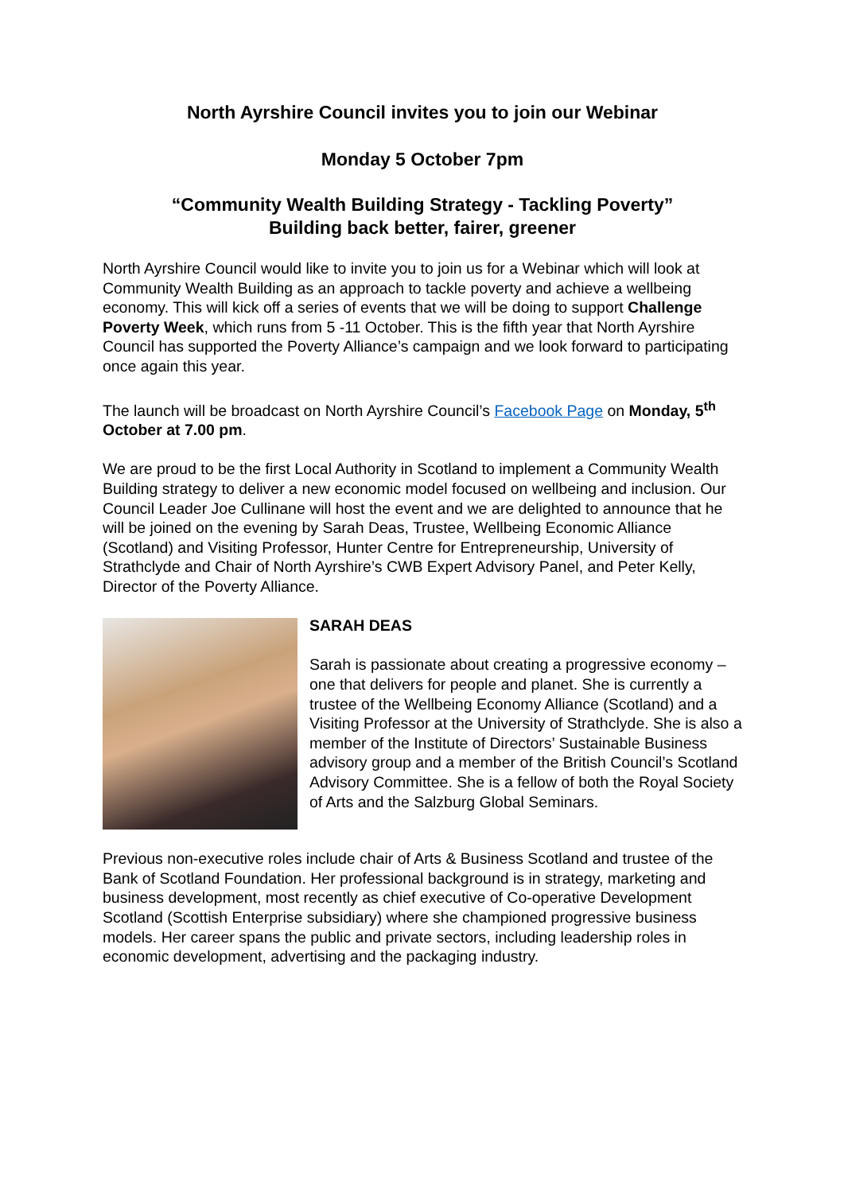North Ayrshire Council invites you to join our Webinar
Monday 5 October 7pm
“Community Wealth Building Strategy - Tackling Poverty”
Building back better, fairer, greener
North Ayrshire Council would like to invite you to join us for a Webinar which will look at Community Wealth Building as an approach to tackle poverty and achieve a wellbeing economy. This will kick off a series of events that we will be doing to support Challenge Poverty Week, which runs from 5 -11 October. This is the fifth year that North Ayrshire Council has supported the Poverty Alliance’s campaign and we look forward to participating once again this year.
The launch will be broadcast on North Ayrshire Council’s Facebook Page on Monday, 5<sup>th</sup> October at 7.00 pm.
We are proud to be the first Local Authority in Scotland to implement a Community Wealth Building strategy to deliver a new economic model focused on wellbeing and inclusion. Our Council Leader Joe Cullinane will host the event and we are delighted to announce that he will be joined on the evening by Sarah Deas, Trustee, Wellbeing Economic Alliance (Scotland) and Visiting Professor, Hunter Centre for Entrepreneurship, University of Strathclyde and Chair of North Ayrshire’s CWB Expert Advisory Panel, and Peter Kelly, Director of the Poverty Alliance.
SARAH DEAS
Sarah is passionate about creating a progressive economy – one that delivers for people and planet. She is currently a trustee of the Wellbeing Economy Alliance (Scotland) and a Visiting Professor at the University of Strathclyde. She is also a member of the Institute of Directors’ Sustainable Business advisory group and a member of the British Council’s Scotland Advisory Committee. She is a fellow of both the Royal Society of Arts and the Salzburg Global Seminars.
Previous non-executive roles include chair of Arts & Business Scotland and trustee of the Bank of Scotland Foundation. Her professional background is in strategy, marketing and business development, most recently as chief executive of Co-operative Development Scotland (Scottish Enterprise subsidiary) where she championed progressive business models. Her career spans the public and private sectors, including leadership roles in economic development, advertising and the packaging industry.